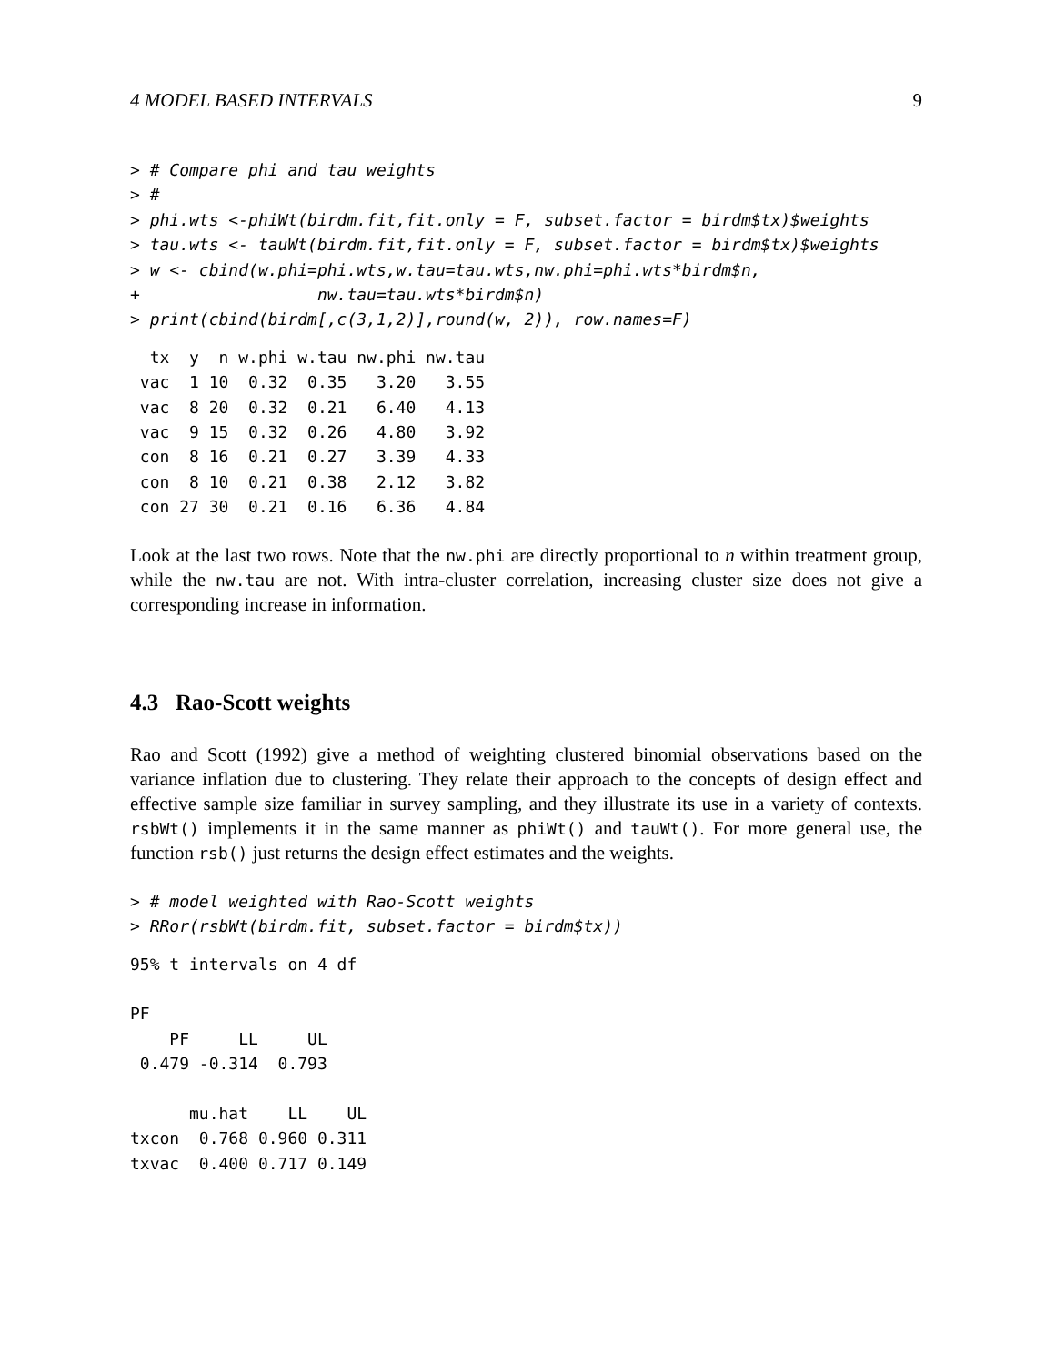4 MODEL BASED INTERVALS 9
> # Compare phi and tau weights
> #
> phi.wts <-phiWt(birdm.fit,fit.only = F, subset.factor = birdm$tx)$weights
> tau.wts <- tauWt(birdm.fit,fit.only = F, subset.factor = birdm$tx)$weights
> w <- cbind(w.phi=phi.wts,w.tau=tau.wts,nw.phi=phi.wts*birdm$n,
+                  nw.tau=tau.wts*birdm$n)
> print(cbind(birdm[,c(3,1,2)],round(w, 2)), row.names=F)
  tx  y  n w.phi w.tau nw.phi nw.tau
 vac  1 10  0.32  0.35   3.20   3.55
 vac  8 20  0.32  0.21   6.40   4.13
 vac  9 15  0.32  0.26   4.80   3.92
 con  8 16  0.21  0.27   3.39   4.33
 con  8 10  0.21  0.38   2.12   3.82
 con 27 30  0.21  0.16   6.36   4.84
Look at the last two rows. Note that the nw.phi are directly proportional to n within treatment group, while the nw.tau are not. With intra-cluster correlation, increasing cluster size does not give a corresponding increase in information.
4.3 Rao-Scott weights
Rao and Scott (1992) give a method of weighting clustered binomial observations based on the variance inflation due to clustering. They relate their approach to the concepts of design effect and effective sample size familiar in survey sampling, and they illustrate its use in a variety of contexts. rsbWt() implements it in the same manner as phiWt() and tauWt(). For more general use, the function rsb() just returns the design effect estimates and the weights.
> # model weighted with Rao-Scott weights
> RRor(rsbWt(birdm.fit, subset.factor = birdm$tx))
95% t intervals on 4 df

PF
    PF     LL     UL
 0.479 -0.314  0.793

      mu.hat    LL    UL
txcon  0.768 0.960 0.311
txvac  0.400 0.717 0.149